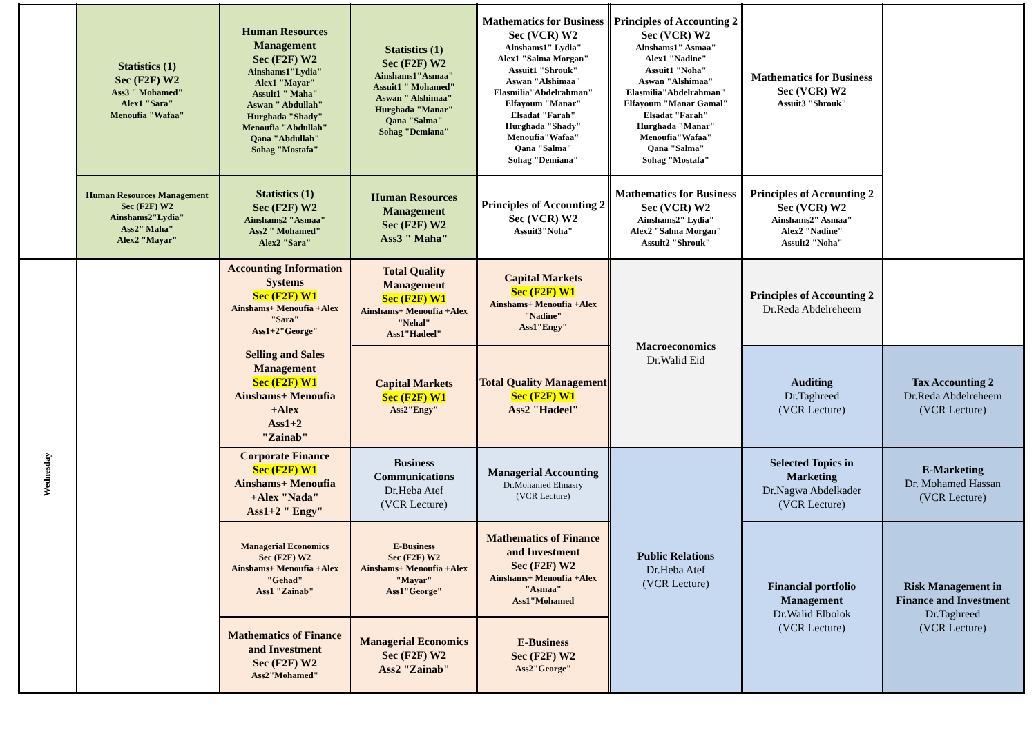| | Statistics (1) Sec (F2F) W2 Ass3 " Mohamed" Alex1 "Sara" Menoufia "Wafaa" | Human Resources Management Sec (F2F) W2 Ainshams1"Lydia" Alex1 "Mayar" Assuit1 " Maha" Aswan " Abdullah" Hurghada "Shady" Menoufia "Abdullah" Qana "Abdullah" Sohag "Mostafa" | Statistics (1) Sec (F2F) W2 Ainshams1"Asmaa" Assuit1 " Mohamed" Aswan " Alshimaa" Hurghada "Manar" Qana "Salma" Sohag "Demiana" | Mathematics for Business Sec (VCR) W2 Ainshams1" Lydia" Alex1 "Salma Morgan" Assuit1 "Shrouk" Aswan "Alshimaa" Elasmilia"Abdelrahman" Elfayoum "Manar" Elsadat "Farah" Hurghada "Shady" Menoufia"Wafaa" Qana "Salma" Sohag "Demiana" | Principles of Accounting 2 Sec (VCR) W2 Ainshams1" Asmaa" Alex1 "Nadine" Assuit1 "Noha" Aswan "Alshimaa" Elasmilia"Abdelrahman" Elfayoum "Manar Gamal" Elsadat "Farah" Hurghada "Manar" Menoufia"Wafaa" Qana "Salma" Sohag "Mostafa" | Mathematics for Business Sec (VCR) W2 Assuit3 "Shrouk" | |
| | Human Resources Management Sec (F2F) W2 Ainshams2"Lydia" Ass2" Maha" Alex2 "Mayar" | Statistics (1) Sec (F2F) W2 Ainshams2 "Asmaa" Ass2 " Mohamed" Alex2 "Sara" | Human Resources Management Sec (F2F) W2 Ass3 " Maha" | Principles of Accounting 2 Sec (VCR) W2 Assuit3"Noha" | Mathematics for Business Sec (VCR) W2 Ainshams2" Lydia" Alex2 "Salma Morgan" Assuit2 "Shrouk" | Principles of Accounting 2 Sec (VCR) W2 Ainshams2" Asmaa" Alex2 "Nadine" Assuit2 "Noha" | |
| Wednesday | | Accounting Information Systems Sec (F2F) W1 Ainshams+ Menoufia +Alex "Sara" Ass1+2"George" Selling and Sales Management Sec (F2F) W1 Ainshams+ Menoufia +Alex Ass1+2 "Zainab" | Total Quality Management Sec (F2F) W1 Ainshams+ Menoufia +Alex "Nehal" Ass1"Hadeel" | Capital Markets Sec (F2F) W1 Ainshams+ Menoufia +Alex "Nadine" Ass1"Engy" | Macroeconomics Dr.Walid Eid | Principles of Accounting 2 Dr.Reda Abdelreheem | |
| | | | Capital Markets Sec (F2F) W1 Ass2"Engy" | Total Quality Management Sec (F2F) W1 Ass2 "Hadeel" | | Auditing Dr.Taghreed (VCR Lecture) | Tax Accounting 2 Dr.Reda Abdelreheem (VCR Lecture) |
| | | Corporate Finance Sec (F2F) W1 Ainshams+ Menoufia +Alex "Nada" Ass1+2 " Engy" | Business Communications Dr.Heba Atef (VCR Lecture) | Managerial Accounting Dr.Mohamed Elmasry (VCR Lecture) | Public Relations Dr.Heba Atef (VCR Lecture) | Selected Topics in Marketing Dr.Nagwa Abdelkader (VCR Lecture) | E-Marketing Dr. Mohamed Hassan (VCR Lecture) |
| | | Managerial Economics Sec (F2F) W2 Ainshams+ Menoufia +Alex "Gehad" Ass1 "Zainab" | E-Business Sec (F2F) W2 Ainshams+ Menoufia +Alex "Mayar" Ass1"George" | Mathematics of Finance and Investment Sec (F2F) W2 Ainshams+ Menoufia +Alex "Asmaa" Ass1"Mohamed | | Financial portfolio Management Dr.Walid Elbolok (VCR Lecture) | Risk Management in Finance and Investment Dr.Taghreed (VCR Lecture) |
| | | Mathematics of Finance and Investment Sec (F2F) W2 Ass2"Mohamed" | Managerial Economics Sec (F2F) W2 Ass2 "Zainab" | E-Business Sec (F2F) W2 Ass2"George" | | | |